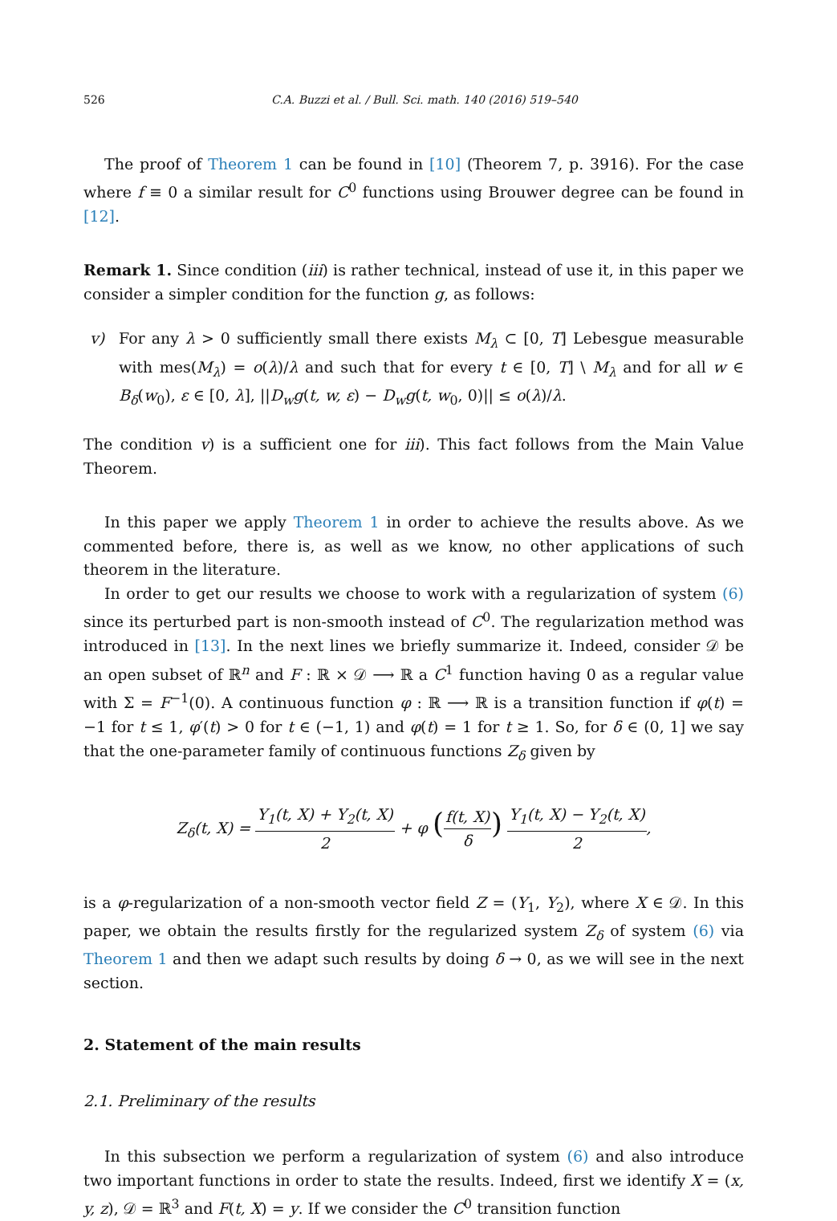526 C.A. Buzzi et al. / Bull. Sci. math. 140 (2016) 519–540
The proof of Theorem 1 can be found in [10] (Theorem 7, p. 3916). For the case where f ≡ 0 a similar result for C<sup>0</sup> functions using Brouwer degree can be found in [12].
Remark 1. Since condition (iii) is rather technical, instead of use it, in this paper we consider a simpler condition for the function g, as follows:
v) For any λ > 0 sufficiently small there exists M<sub>λ</sub> ⊂ [0, T] Lebesgue measurable with mes(M<sub>λ</sub>) = o(λ)/λ and such that for every t ∈ [0, T] \ M<sub>λ</sub> and for all w ∈ B<sub>δ</sub>(w<sub>0</sub>), ε ∈ [0, λ], ||D<sub>w</sub>g(t, w, ε) − D<sub>w</sub>g(t, w<sub>0</sub>, 0)|| ≤ o(λ)/λ.
The condition v) is a sufficient one for iii). This fact follows from the Main Value Theorem.
In this paper we apply Theorem 1 in order to achieve the results above. As we commented before, there is, as well as we know, no other applications of such theorem in the literature.
In order to get our results we choose to work with a regularization of system (6) since its perturbed part is non-smooth instead of C<sup>0</sup>. The regularization method was introduced in [13]. In the next lines we briefly summarize it. Indeed, consider 𝒟 be an open subset of ℝ<sup>n</sup> and F : ℝ × 𝒟 ⟶ ℝ a C<sup>1</sup> function having 0 as a regular value with Σ = F<sup>−1</sup>(0). A continuous function φ : ℝ ⟶ ℝ is a transition function if φ(t) = −1 for t ≤ 1, φ′(t) > 0 for t ∈ (−1, 1) and φ(t) = 1 for t ≥ 1. So, for δ ∈ (0, 1] we say that the one-parameter family of continuous functions Z<sub>δ</sub> given by
Z<sub>δ</sub>(t, X) = Y<sub>1</sub>(t, X) + Y<sub>2</sub>(t, X) 2 + φ (f(t, X) δ) Y<sub>1</sub>(t, X) − Y<sub>2</sub>(t, X) 2,
is a φ-regularization of a non-smooth vector field Z = (Y<sub>1</sub>, Y<sub>2</sub>), where X ∈ 𝒟. In this paper, we obtain the results firstly for the regularized system Z<sub>δ</sub> of system (6) via Theorem 1 and then we adapt such results by doing δ → 0, as we will see in the next section.
2. Statement of the main results
2.1. Preliminary of the results
In this subsection we perform a regularization of system (6) and also introduce two important functions in order to state the results. Indeed, first we identify X = (x, y, z), 𝒟 = ℝ<sup>3</sup> and F(t, X) = y. If we consider the C<sup>0</sup> transition function